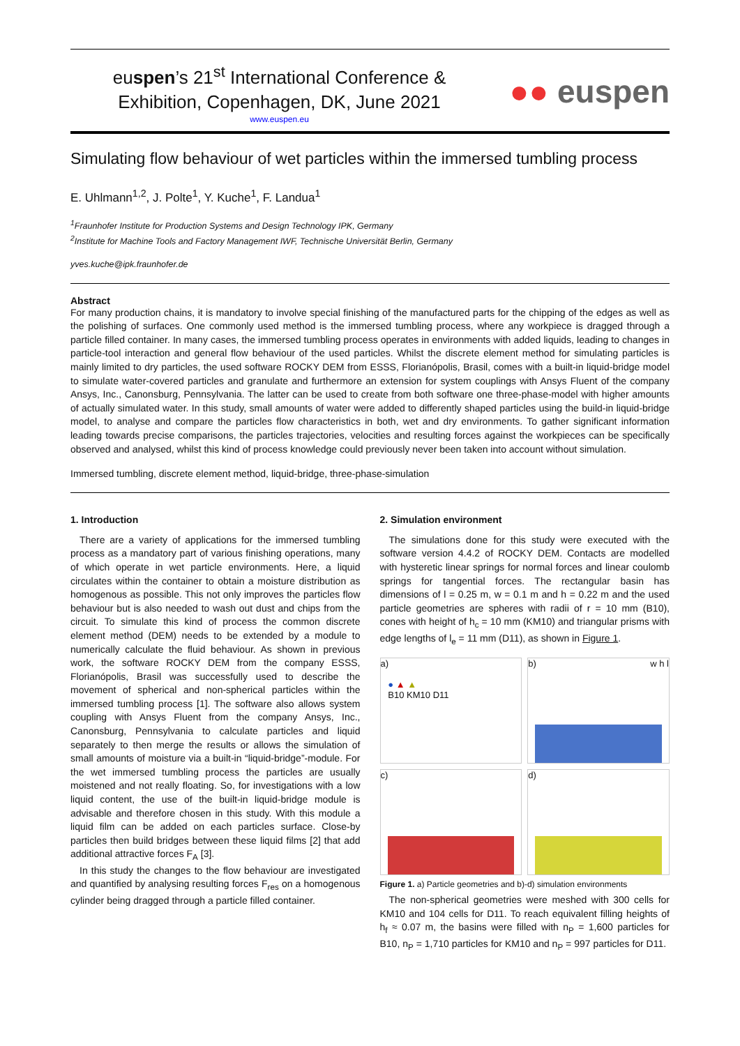euspen’s 21<sup>st</sup> International Conference &
Exhibition, Copenhagen, DK, June 2021
www.euspen.eu
●● euspen
Simulating flow behaviour of wet particles within the immersed tumbling process
E. Uhlmann<sup>1,2</sup>, J. Polte<sup>1</sup>, Y. Kuche<sup>1</sup>, F. Landua<sup>1</sup>
<sup>1</sup> Fraunhofer Institute for Production Systems and Design Technology IPK, Germany
<sup>2</sup> Institute for Machine Tools and Factory Management IWF, Technische Universität Berlin, Germany
yves.kuche@ipk.fraunhofer.de
Abstract
For many production chains, it is mandatory to involve special finishing of the manufactured parts for the chipping of the edges as well as the polishing of surfaces. One commonly used method is the immersed tumbling process, where any workpiece is dragged through a particle filled container. In many cases, the immersed tumbling process operates in environments with added liquids, leading to changes in particle-tool interaction and general flow behaviour of the used particles. Whilst the discrete element method for simulating particles is mainly limited to dry particles, the used software ROCKY DEM from ESSS, Florianópolis, Brasil, comes with a built-in liquid-bridge model to simulate water-covered particles and granulate and furthermore an extension for system couplings with Ansys Fluent of the company Ansys, Inc., Canonsburg, Pennsylvania. The latter can be used to create from both software one three-phase-model with higher amounts of actually simulated water. In this study, small amounts of water were added to differently shaped particles using the build-in liquid-bridge model, to analyse and compare the particles flow characteristics in both, wet and dry environments. To gather significant information leading towards precise comparisons, the particles trajectories, velocities and resulting forces against the workpieces can be specifically observed and analysed, whilst this kind of process knowledge could previously never been taken into account without simulation.
Immersed tumbling, discrete element method, liquid-bridge, three-phase-simulation
1. Introduction
There are a variety of applications for the immersed tumbling process as a mandatory part of various finishing operations, many of which operate in wet particle environments. Here, a liquid circulates within the container to obtain a moisture distribution as homogenous as possible. This not only improves the particles flow behaviour but is also needed to wash out dust and chips from the circuit. To simulate this kind of process the common discrete element method (DEM) needs to be extended by a module to numerically calculate the fluid behaviour. As shown in previous work, the software ROCKY DEM from the company ESSS, Florianópolis, Brasil was successfully used to describe the movement of spherical and non-spherical particles within the immersed tumbling process [1]. The software also allows system coupling with Ansys Fluent from the company Ansys, Inc., Canonsburg, Pennsylvania to calculate particles and liquid separately to then merge the results or allows the simulation of small amounts of moisture via a built-in “liquid-bridge”-module. For the wet immersed tumbling process the particles are usually moistened and not really floating. So, for investigations with a low liquid content, the use of the built-in liquid-bridge module is advisable and therefore chosen in this study. With this module a liquid film can be added on each particles surface. Close-by particles then build bridges between these liquid films [2] that add additional attractive forces F<sub>A</sub> [3].
In this study the changes to the flow behaviour are investigated and quantified by analysing resulting forces F<sub>res</sub> on a homogenous cylinder being dragged through a particle filled container.
2. Simulation environment
The simulations done for this study were executed with the software version 4.4.2 of ROCKY DEM. Contacts are modelled with hysteretic linear springs for normal forces and linear coulomb springs for tangential forces. The rectangular basin has dimensions of l = 0.25 m, w = 0.1 m and h = 0.22 m and the used particle geometries are spheres with radii of r = 10 mm (B10), cones with height of h<sub>c</sub> = 10 mm (KM10) and triangular prisms with edge lengths of l<sub>e</sub> = 11 mm (D11), as shown in Figure 1.
a)
● ▲ ▲
B10 KM10 D11
b) w h l
c)
d)
Figure 1. a) Particle geometries and b)-d) simulation environments
The non-spherical geometries were meshed with 300 cells for KM10 and 104 cells for D11. To reach equivalent filling heights of h<sub>f</sub> ≈ 0.07 m, the basins were filled with n<sub>P</sub> = 1,600 particles for B10, n<sub>P</sub> = 1,710 particles for KM10 and n<sub>P</sub> = 997 particles for D11.